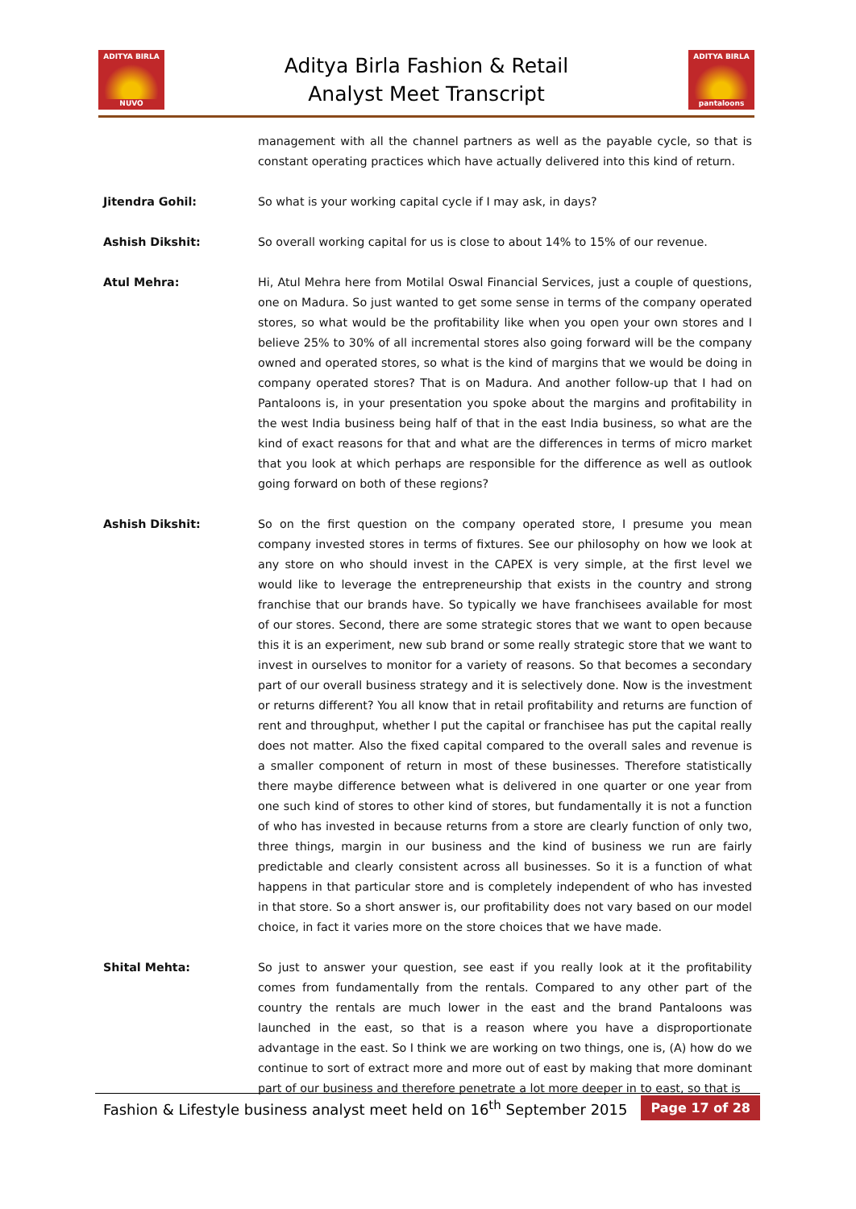ADITYA BIRLA
NUVO
Aditya Birla Fashion & Retail
Analyst Meet Transcript
ADITYA BIRLA
pantaloons
management with all the channel partners as well as the payable cycle, so that is constant operating practices which have actually delivered into this kind of return.
Jitendra Gohil: So what is your working capital cycle if I may ask, in days?
Ashish Dikshit: So overall working capital for us is close to about 14% to 15% of our revenue.
Atul Mehra: Hi, Atul Mehra here from Motilal Oswal Financial Services, just a couple of questions, one on Madura. So just wanted to get some sense in terms of the company operated stores, so what would be the profitability like when you open your own stores and I believe 25% to 30% of all incremental stores also going forward will be the company owned and operated stores, so what is the kind of margins that we would be doing in company operated stores? That is on Madura. And another follow-up that I had on Pantaloons is, in your presentation you spoke about the margins and profitability in the west India business being half of that in the east India business, so what are the kind of exact reasons for that and what are the differences in terms of micro market that you look at which perhaps are responsible for the difference as well as outlook going forward on both of these regions?
Ashish Dikshit: So on the first question on the company operated store, I presume you mean company invested stores in terms of fixtures. See our philosophy on how we look at any store on who should invest in the CAPEX is very simple, at the first level we would like to leverage the entrepreneurship that exists in the country and strong franchise that our brands have. So typically we have franchisees available for most of our stores. Second, there are some strategic stores that we want to open because this it is an experiment, new sub brand or some really strategic store that we want to invest in ourselves to monitor for a variety of reasons. So that becomes a secondary part of our overall business strategy and it is selectively done. Now is the investment or returns different? You all know that in retail profitability and returns are function of rent and throughput, whether I put the capital or franchisee has put the capital really does not matter. Also the fixed capital compared to the overall sales and revenue is a smaller component of return in most of these businesses. Therefore statistically there maybe difference between what is delivered in one quarter or one year from one such kind of stores to other kind of stores, but fundamentally it is not a function of who has invested in because returns from a store are clearly function of only two, three things, margin in our business and the kind of business we run are fairly predictable and clearly consistent across all businesses. So it is a function of what happens in that particular store and is completely independent of who has invested in that store. So a short answer is, our profitability does not vary based on our model choice, in fact it varies more on the store choices that we have made.
Shital Mehta: So just to answer your question, see east if you really look at it the profitability comes from fundamentally from the rentals. Compared to any other part of the country the rentals are much lower in the east and the brand Pantaloons was launched in the east, so that is a reason where you have a disproportionate advantage in the east. So I think we are working on two things, one is, (A) how do we continue to sort of extract more and more out of east by making that more dominant part of our business and therefore penetrate a lot more deeper in to east, so that is
Fashion & Lifestyle business analyst meet held on 16<sup>th</sup> September 2015 Page 17 of 28